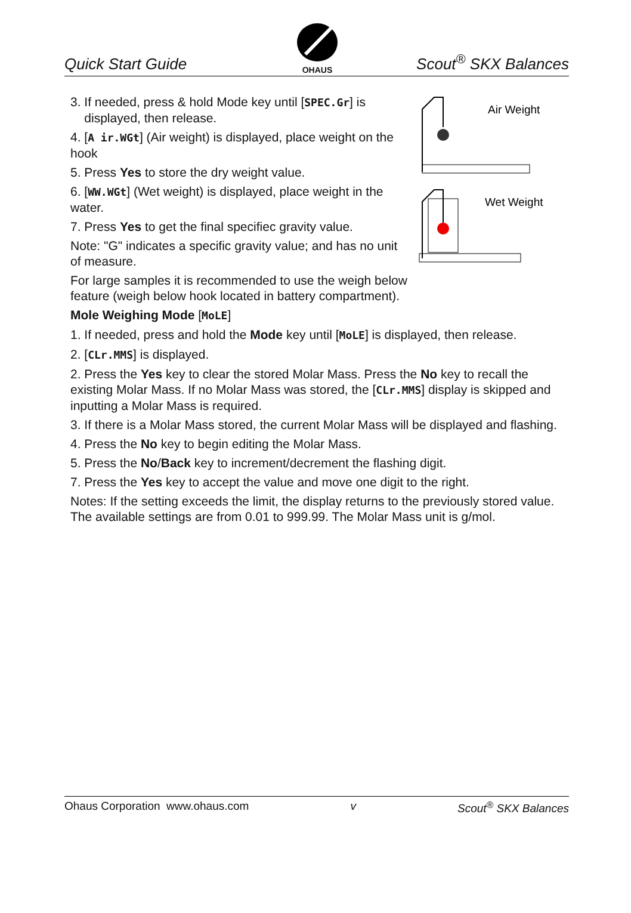Quick Start Guide
OHAUS
Scout<sup>®</sup> SKX Balances
3. If needed, press & hold Mode key until [SPEC.Gr] is
displayed, then release.
4. [A ir.WGt] (Air weight) is displayed, place weight on the hook
5. Press Yes to store the dry weight value.
6. [WW.WGt] (Wet weight) is displayed, place weight in the water.
7. Press Yes to get the final specifiec gravity value.
Note: "G" indicates a specific gravity value; and has no unit of measure.
For large samples it is recommended to use the weigh below feature (weigh below hook located in battery compartment).
Air Weight
Wet Weight
Mole Weighing Mode [MoLE]
1. If needed, press and hold the Mode key until [MoLE] is displayed, then release.
2. [CLr.MMS] is displayed.
2. Press the Yes key to clear the stored Molar Mass. Press the No key to recall the existing Molar Mass. If no Molar Mass was stored, the [CLr.MMS] display is skipped and inputting a Molar Mass is required.
3. If there is a Molar Mass stored, the current Molar Mass will be displayed and flashing.
4. Press the No key to begin editing the Molar Mass.
5. Press the No/Back key to increment/decrement the flashing digit.
7. Press the Yes key to accept the value and move one digit to the right.
Notes: If the setting exceeds the limit, the display returns to the previously stored value. The available settings are from 0.01 to 999.99. The Molar Mass unit is g/mol.
Ohaus Corporation www.ohaus.com v Scout<sup>®</sup> SKX Balances